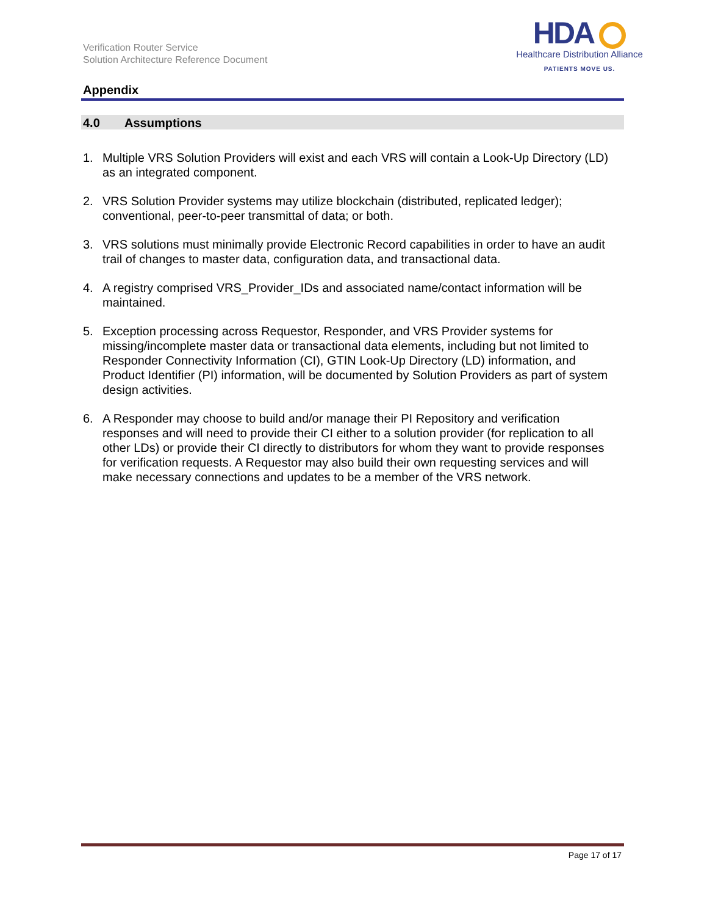Verification Router Service
Solution Architecture Reference Document
HDA
Healthcare Distribution Alliance
PATIENTS MOVE US.
Appendix
4.0 Assumptions
1. Multiple VRS Solution Providers will exist and each VRS will contain a Look-Up Directory (LD) as an integrated component.
2. VRS Solution Provider systems may utilize blockchain (distributed, replicated ledger); conventional, peer-to-peer transmittal of data; or both.
3. VRS solutions must minimally provide Electronic Record capabilities in order to have an audit trail of changes to master data, configuration data, and transactional data.
4. A registry comprised VRS_Provider_IDs and associated name/contact information will be maintained.
5. Exception processing across Requestor, Responder, and VRS Provider systems for missing/incomplete master data or transactional data elements, including but not limited to Responder Connectivity Information (CI), GTIN Look-Up Directory (LD) information, and Product Identifier (PI) information, will be documented by Solution Providers as part of system design activities.
6. A Responder may choose to build and/or manage their PI Repository and verification responses and will need to provide their CI either to a solution provider (for replication to all other LDs) or provide their CI directly to distributors for whom they want to provide responses for verification requests. A Requestor may also build their own requesting services and will make necessary connections and updates to be a member of the VRS network.
Page 17 of 17